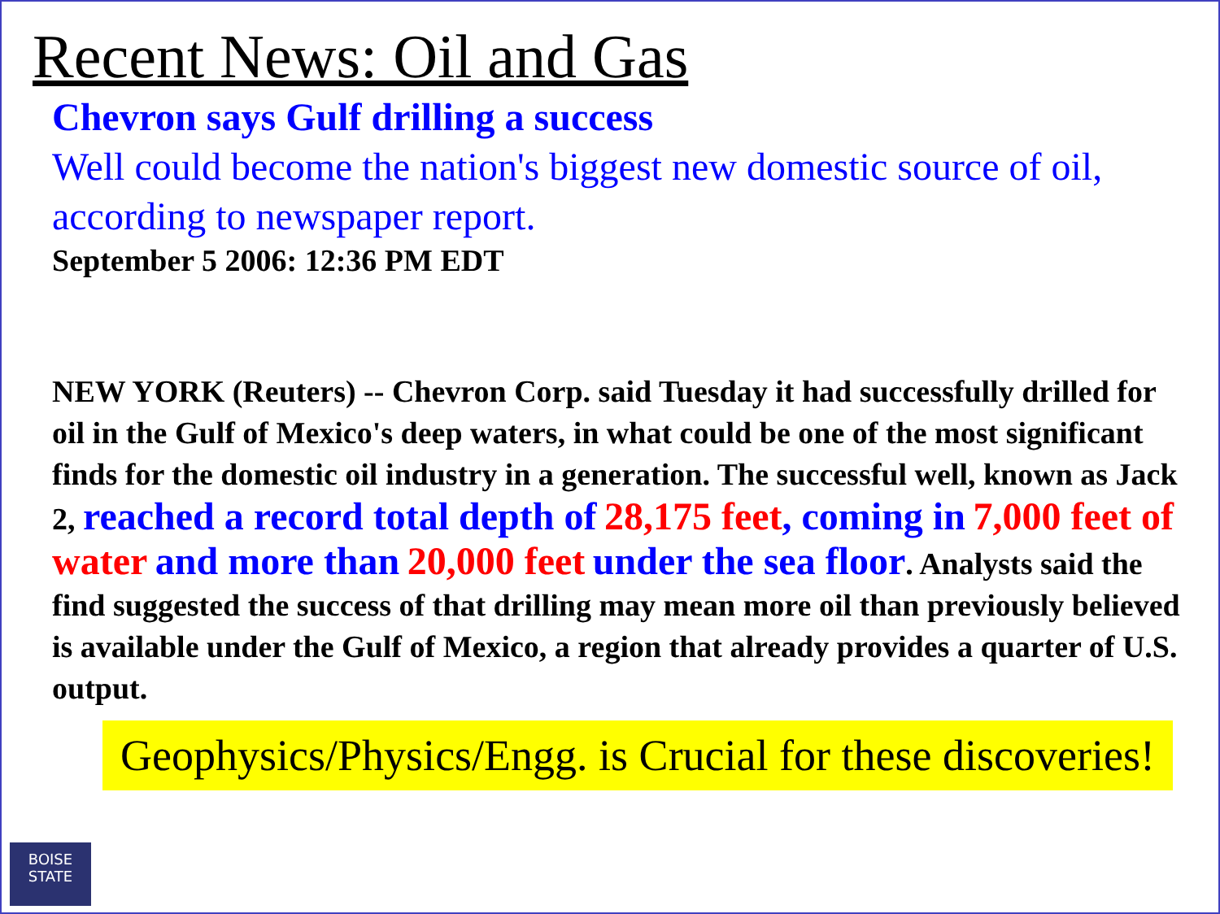Recent News: Oil and Gas
Chevron says Gulf drilling a success
Well could become the nation's biggest new domestic source of oil, according to newspaper report.
September 5 2006: 12:36 PM EDT
NEW YORK (Reuters) -- Chevron Corp. said Tuesday it had successfully drilled for oil in the Gulf of Mexico's deep waters, in what could be one of the most significant finds for the domestic oil industry in a generation. The successful well, known as Jack 2, reached a record total depth of 28,175 feet, coming in 7,000 feet of water and more than 20,000 feet under the sea floor. Analysts said the find suggested the success of that drilling may mean more oil than previously believed is available under the Gulf of Mexico, a region that already provides a quarter of U.S. output.
Geophysics/Physics/Engg. is Crucial for these discoveries!
BOISE
STATE